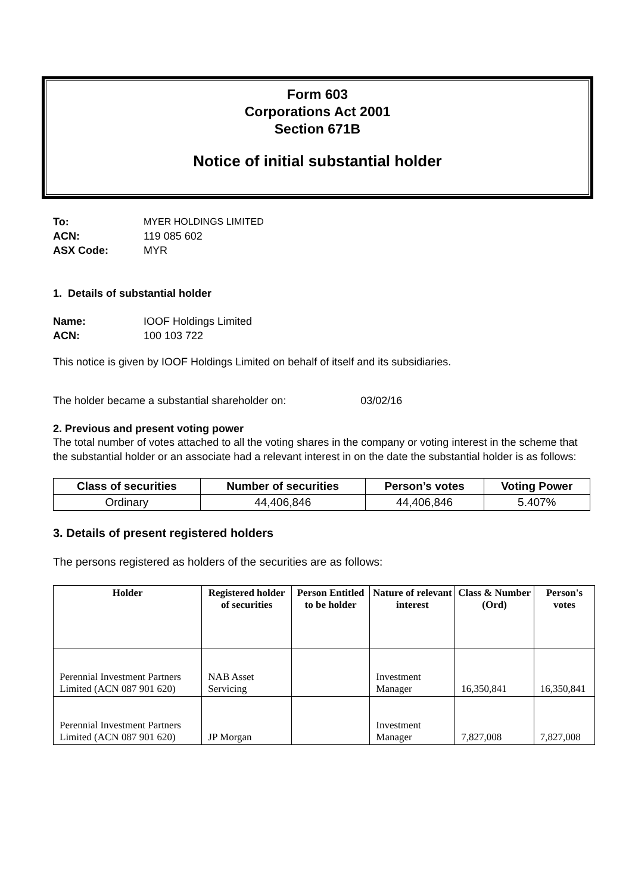Form 603
Corporations Act 2001
Section 671B
Notice of initial substantial holder
To: MYER HOLDINGS LIMITED
ACN: 119 085 602
ASX Code: MYR
1. Details of substantial holder
Name: IOOF Holdings Limited
ACN: 100 103 722
This notice is given by IOOF Holdings Limited on behalf of itself and its subsidiaries.
The holder became a substantial shareholder on: 03/02/16
2. Previous and present voting power
The total number of votes attached to all the voting shares in the company or voting interest in the scheme that the substantial holder or an associate had a relevant interest in on the date the substantial holder is as follows:
| Class of securities | Number of securities | Person’s votes | Voting Power |
| --- | --- | --- | --- |
| Ordinary | 44,406,846 | 44,406,846 | 5.407% |
3. Details of present registered holders
The persons registered as holders of the securities are as follows:
| Holder | Registered holder of securities | Person Entitled to be holder | Nature of relevant interest | Class & Number (Ord) | Person's votes |
| --- | --- | --- | --- | --- | --- |
| Perennial Investment Partners Limited (ACN 087 901 620) | NAB Asset Servicing | | Investment Manager | 16,350,841 | 16,350,841 |
| Perennial Investment Partners Limited (ACN 087 901 620) | JP Morgan | | Investment Manager | 7,827,008 | 7,827,008 |